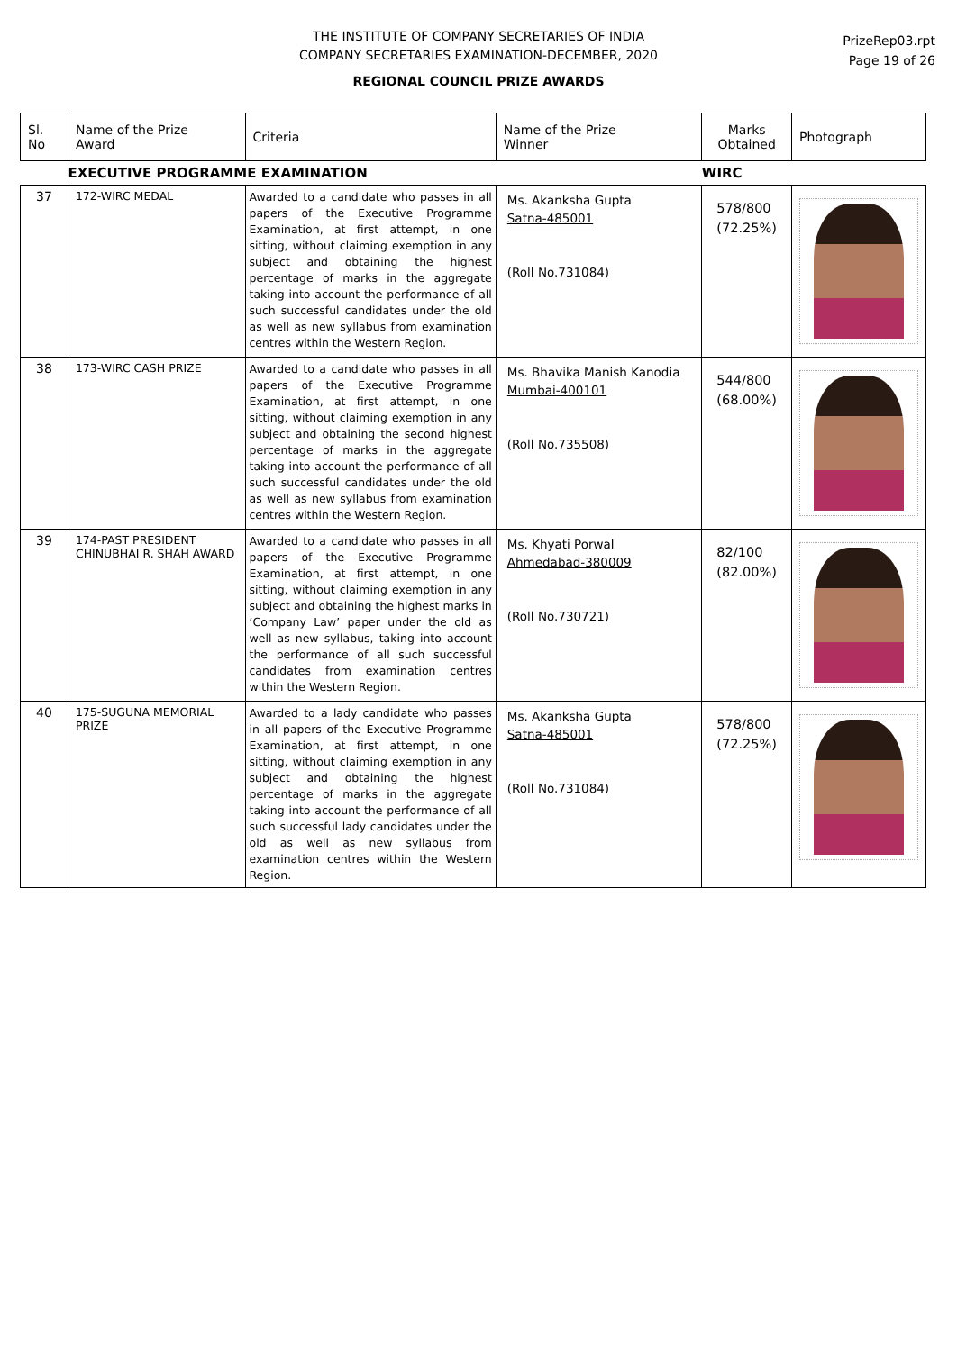THE INSTITUTE OF COMPANY SECRETARIES OF INDIA
COMPANY SECRETARIES EXAMINATION-DECEMBER, 2020
REGIONAL COUNCIL PRIZE AWARDS
PrizeRep03.rpt
Page 19 of 26
| Sl. No | Name of the Prize Award | Criteria | Name of the Prize Winner | Marks Obtained | Photograph |
| --- | --- | --- | --- | --- | --- |
| | EXECUTIVE PROGRAMME EXAMINATION | | | WIRC | |
| 37 | 172-WIRC MEDAL | Awarded to a candidate who passes in all papers of the Executive Programme Examination, at first attempt, in one sitting, without claiming exemption in any subject and obtaining the highest percentage of marks in the aggregate taking into account the performance of all such successful candidates under the old as well as new syllabus from examination centres within the Western Region. | Ms. Akanksha Gupta Satna-485001 (Roll No.731084) | 578/800 (72.25%) | |
| 38 | 173-WIRC CASH PRIZE | Awarded to a candidate who passes in all papers of the Executive Programme Examination, at first attempt, in one sitting, without claiming exemption in any subject and obtaining the second highest percentage of marks in the aggregate taking into account the performance of all such successful candidates under the old as well as new syllabus from examination centres within the Western Region. | Ms. Bhavika Manish Kanodia Mumbai-400101 (Roll No.735508) | 544/800 (68.00%) | |
| 39 | 174-PAST PRESIDENT CHINUBHAI R. SHAH AWARD | Awarded to a candidate who passes in all papers of the Executive Programme Examination, at first attempt, in one sitting, without claiming exemption in any subject and obtaining the highest marks in ‘Company Law’ paper under the old as well as new syllabus, taking into account the performance of all such successful candidates from examination centres within the Western Region. | Ms. Khyati Porwal Ahmedabad-380009 (Roll No.730721) | 82/100 (82.00%) | |
| 40 | 175-SUGUNA MEMORIAL PRIZE | Awarded to a lady candidate who passes in all papers of the Executive Programme Examination, at first attempt, in one sitting, without claiming exemption in any subject and obtaining the highest percentage of marks in the aggregate taking into account the performance of all such successful lady candidates under the old as well as new syllabus from examination centres within the Western Region. | Ms. Akanksha Gupta Satna-485001 (Roll No.731084) | 578/800 (72.25%) | |